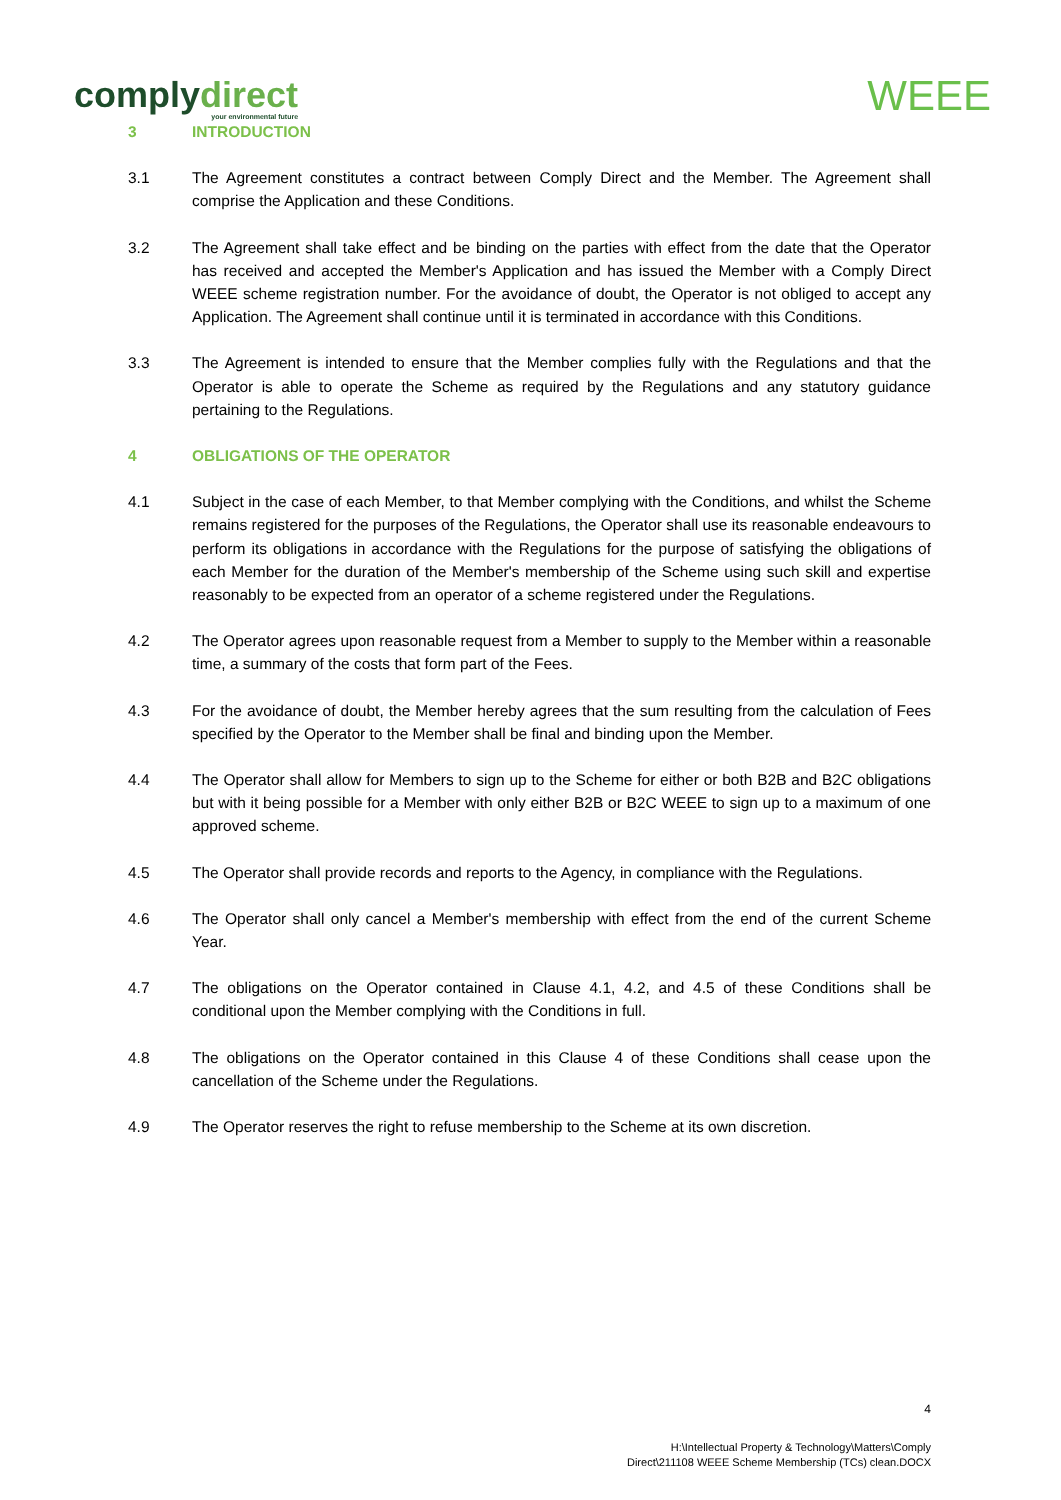complydirect
your environmental future
WEEE
3 INTRODUCTION
3.1 The Agreement constitutes a contract between Comply Direct and the Member. The Agreement shall comprise the Application and these Conditions.
3.2 The Agreement shall take effect and be binding on the parties with effect from the date that the Operator has received and accepted the Member's Application and has issued the Member with a Comply Direct WEEE scheme registration number. For the avoidance of doubt, the Operator is not obliged to accept any Application. The Agreement shall continue until it is terminated in accordance with this Conditions.
3.3 The Agreement is intended to ensure that the Member complies fully with the Regulations and that the Operator is able to operate the Scheme as required by the Regulations and any statutory guidance pertaining to the Regulations.
4 OBLIGATIONS OF THE OPERATOR
4.1 Subject in the case of each Member, to that Member complying with the Conditions, and whilst the Scheme remains registered for the purposes of the Regulations, the Operator shall use its reasonable endeavours to perform its obligations in accordance with the Regulations for the purpose of satisfying the obligations of each Member for the duration of the Member's membership of the Scheme using such skill and expertise reasonably to be expected from an operator of a scheme registered under the Regulations.
4.2 The Operator agrees upon reasonable request from a Member to supply to the Member within a reasonable time, a summary of the costs that form part of the Fees.
4.3 For the avoidance of doubt, the Member hereby agrees that the sum resulting from the calculation of Fees specified by the Operator to the Member shall be final and binding upon the Member.
4.4 The Operator shall allow for Members to sign up to the Scheme for either or both B2B and B2C obligations but with it being possible for a Member with only either B2B or B2C WEEE to sign up to a maximum of one approved scheme.
4.5 The Operator shall provide records and reports to the Agency, in compliance with the Regulations.
4.6 The Operator shall only cancel a Member's membership with effect from the end of the current Scheme Year.
4.7 The obligations on the Operator contained in Clause 4.1, 4.2, and 4.5 of these Conditions shall be conditional upon the Member complying with the Conditions in full.
4.8 The obligations on the Operator contained in this Clause 4 of these Conditions shall cease upon the cancellation of the Scheme under the Regulations.
4.9 The Operator reserves the right to refuse membership to the Scheme at its own discretion.
4
H:\Intellectual Property & Technology\Matters\Comply
Direct\211108 WEEE Scheme Membership (TCs) clean.DOCX